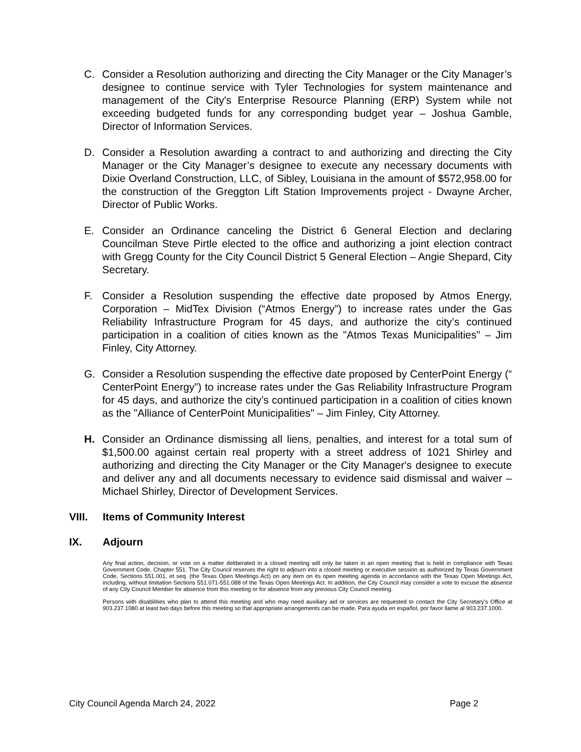C. Consider a Resolution authorizing and directing the City Manager or the City Manager’s designee to continue service with Tyler Technologies for system maintenance and management of the City's Enterprise Resource Planning (ERP) System while not exceeding budgeted funds for any corresponding budget year – Joshua Gamble, Director of Information Services.
D. Consider a Resolution awarding a contract to and authorizing and directing the City Manager or the City Manager’s designee to execute any necessary documents with Dixie Overland Construction, LLC, of Sibley, Louisiana in the amount of $572,958.00 for the construction of the Greggton Lift Station Improvements project - Dwayne Archer, Director of Public Works.
E. Consider an Ordinance canceling the District 6 General Election and declaring Councilman Steve Pirtle elected to the office and authorizing a joint election contract with Gregg County for the City Council District 5 General Election – Angie Shepard, City Secretary.
F. Consider a Resolution suspending the effective date proposed by Atmos Energy, Corporation – MidTex Division (“Atmos Energy”) to increase rates under the Gas Reliability Infrastructure Program for 45 days, and authorize the city’s continued participation in a coalition of cities known as the "Atmos Texas Municipalities" – Jim Finley, City Attorney.
G. Consider a Resolution suspending the effective date proposed by CenterPoint Energy (“ CenterPoint Energy”) to increase rates under the Gas Reliability Infrastructure Program for 45 days, and authorize the city’s continued participation in a coalition of cities known as the "Alliance of CenterPoint Municipalities" – Jim Finley, City Attorney.
H. Consider an Ordinance dismissing all liens, penalties, and interest for a total sum of $1,500.00 against certain real property with a street address of 1021 Shirley and authorizing and directing the City Manager or the City Manager's designee to execute and deliver any and all documents necessary to evidence said dismissal and waiver – Michael Shirley, Director of Development Services.
VIII. Items of Community Interest
IX. Adjourn
Any final action, decision, or vote on a matter deliberated in a closed meeting will only be taken in an open meeting that is held in compliance with Texas Government Code, Chapter 551. The City Council reserves the right to adjourn into a closed meeting or executive session as authorized by Texas Government Code, Sections 551.001, et seq. (the Texas Open Meetings Act) on any item on its open meeting agenda in accordance with the Texas Open Meetings Act, including, without limitation Sections 551.071-551.088 of the Texas Open Meetings Act. In addition, the City Council may consider a vote to excuse the absence of any City Council Member for absence from this meeting or for absence from any previous City Council meeting.
Persons with disabilities who plan to attend this meeting and who may need auxiliary aid or services are requested to contact the City Secretary's Office at 903.237.1080 at least two days before this meeting so that appropriate arrangements can be made. Para ayuda en español, por favor llame al 903.237.1000.
City Council Agenda March 24, 2022 Page 2